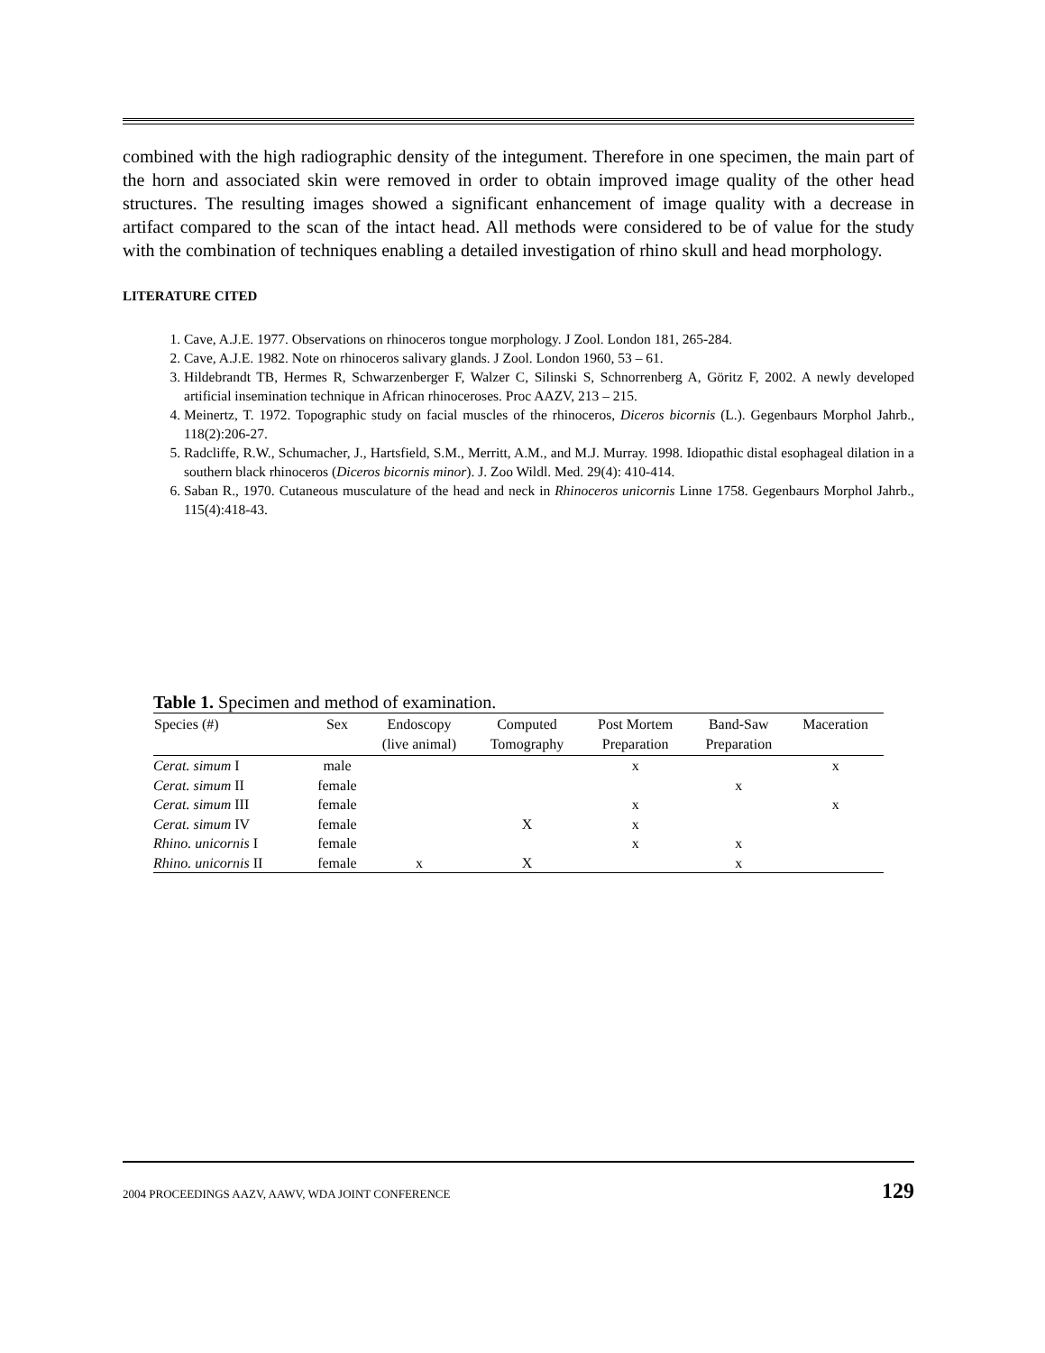combined with the high radiographic density of the integument. Therefore in one specimen, the main part of the horn and associated skin were removed in order to obtain improved image quality of the other head structures. The resulting images showed a significant enhancement of image quality with a decrease in artifact compared to the scan of the intact head. All methods were considered to be of value for the study with the combination of techniques enabling a detailed investigation of rhino skull and head morphology.
LITERATURE CITED
1. Cave, A.J.E. 1977. Observations on rhinoceros tongue morphology. J Zool. London 181, 265-284.
2. Cave, A.J.E. 1982. Note on rhinoceros salivary glands. J Zool. London 1960, 53 – 61.
3. Hildebrandt TB, Hermes R, Schwarzenberger F, Walzer C, Silinski S, Schnorrenberg A, Göritz F, 2002. A newly developed artificial insemination technique in African rhinoceroses. Proc AAZV, 213 – 215.
4. Meinertz, T. 1972. Topographic study on facial muscles of the rhinoceros, Diceros bicornis (L.). Gegenbaurs Morphol Jahrb., 118(2):206-27.
5. Radcliffe, R.W., Schumacher, J., Hartsfield, S.M., Merritt, A.M., and M.J. Murray. 1998. Idiopathic distal esophageal dilation in a southern black rhinoceros (Diceros bicornis minor). J. Zoo Wildl. Med. 29(4): 410-414.
6. Saban R., 1970. Cutaneous musculature of the head and neck in Rhinoceros unicornis Linne 1758. Gegenbaurs Morphol Jahrb., 115(4):418-43.
Table 1. Specimen and method of examination.
| Species (#) | Sex | Endoscopy (live animal) | Computed Tomography | Post Mortem Preparation | Band-Saw Preparation | Maceration |
| --- | --- | --- | --- | --- | --- | --- |
| Cerat. simum I | male | | | x | | x |
| Cerat. simum II | female | | | | x | |
| Cerat. simum III | female | | | x | | x |
| Cerat. simum IV | female | | X | x | | |
| Rhino. unicornis I | female | | | x | x | |
| Rhino. unicornis II | female | x | X | | x | |
2004 PROCEEDINGS AAZV, AAWV, WDA JOINT CONFERENCE 129